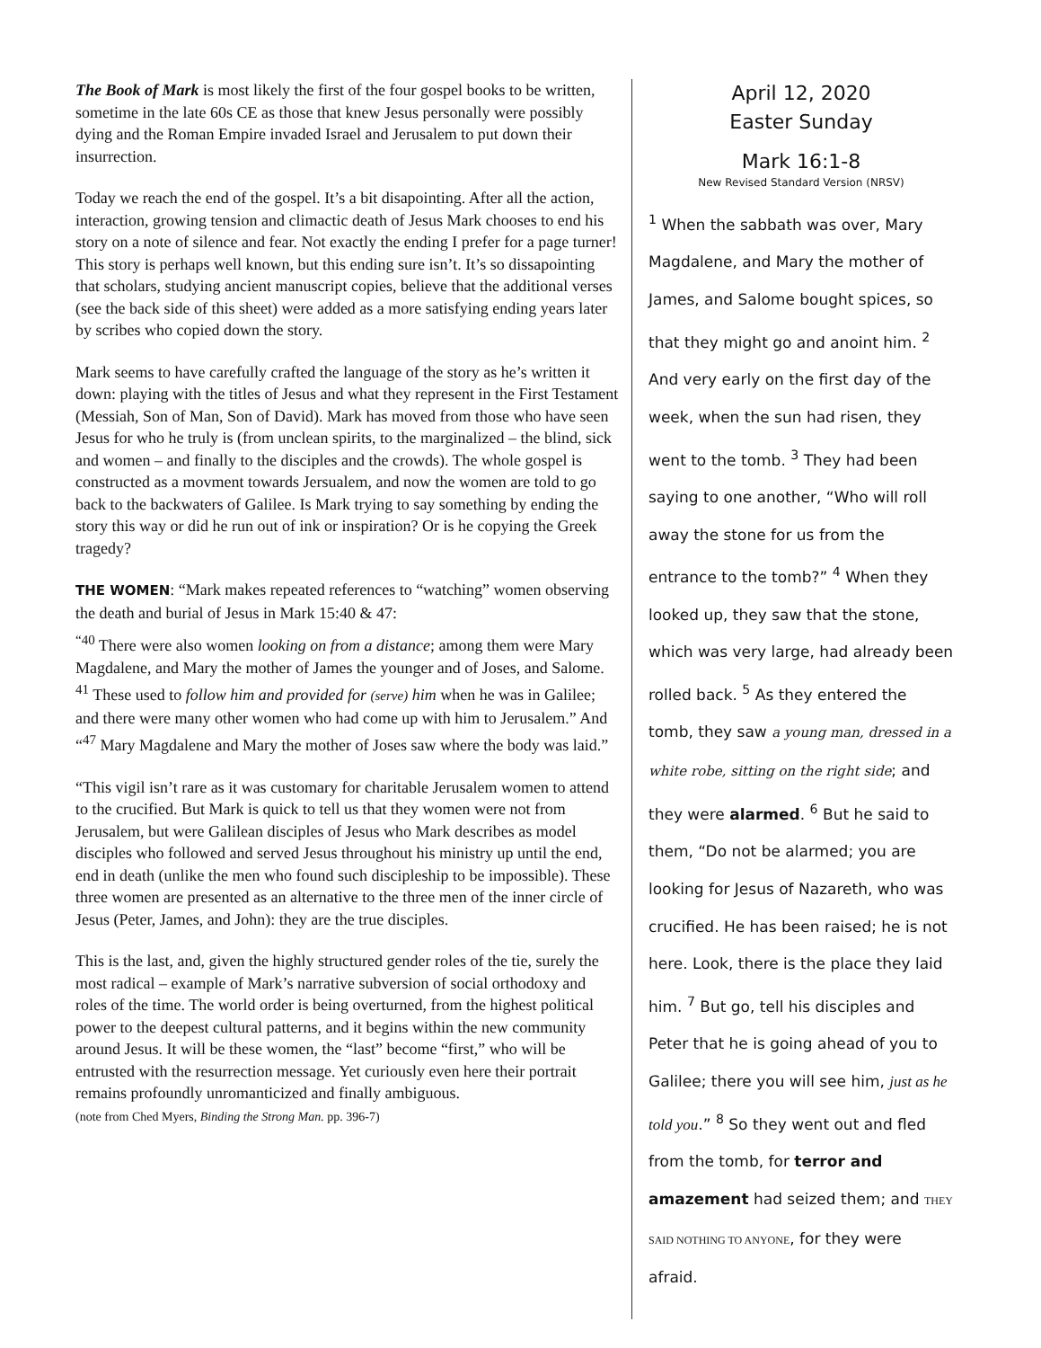The Book of Mark is most likely the first of the four gospel books to be written, sometime in the late 60s CE as those that knew Jesus personally were possibly dying and the Roman Empire invaded Israel and Jerusalem to put down their insurrection.
Today we reach the end of the gospel. It’s a bit disapointing. After all the action, interaction, growing tension and climactic death of Jesus Mark chooses to end his story on a note of silence and fear. Not exactly the ending I prefer for a page turner! This story is perhaps well known, but this ending sure isn’t. It’s so dissapointing that scholars, studying ancient manuscript copies, believe that the additional verses (see the back side of this sheet) were added as a more satisfying ending years later by scribes who copied down the story.
Mark seems to have carefully crafted the language of the story as he’s written it down: playing with the titles of Jesus and what they represent in the First Testament (Messiah, Son of Man, Son of David). Mark has moved from those who have seen Jesus for who he truly is (from unclean spirits, to the marginalized – the blind, sick and women – and finally to the disciples and the crowds). The whole gospel is constructed as a movment towards Jersualem, and now the women are told to go back to the backwaters of Galilee. Is Mark trying to say something by ending the story this way or did he run out of ink or inspiration? Or is he copying the Greek tragedy?
THE WOMEN: “Mark makes repeated references to “watching” women observing the death and burial of Jesus in Mark 15:40 & 47:
<sup>“40</sup> There were also women looking on from a distance; among them were Mary Magdalene, and Mary the mother of James the younger and of Joses, and Salome. <sup>41</sup> These used to follow him and provided for (serve) him when he was in Galilee; and there were many other women who had come up with him to Jerusalem.” And “<sup>47</sup> Mary Magdalene and Mary the mother of Joses saw where the body was laid.”
“This vigil isn’t rare as it was customary for charitable Jerusalem women to attend to the crucified. But Mark is quick to tell us that they women were not from Jerusalem, but were Galilean disciples of Jesus who Mark describes as model disciples who followed and served Jesus throughout his ministry up until the end, end in death (unlike the men who found such discipleship to be impossible). These three women are presented as an alternative to the three men of the inner circle of Jesus (Peter, James, and John): they are the true disciples.
This is the last, and, given the highly structured gender roles of the tie, surely the most radical – example of Mark’s narrative subversion of social orthodoxy and roles of the time. The world order is being overturned, from the highest political power to the deepest cultural patterns, and it begins within the new community around Jesus. It will be these women, the “last” become “first,” who will be entrusted with the resurrection message. Yet curiously even here their portrait remains profoundly unromanticized and finally ambiguous.
(note from Ched Myers, Binding the Strong Man. pp. 396-7)
April 12, 2020
Easter Sunday
Mark 16:1-8
New Revised Standard Version (NRSV)
<sup>1</sup> When the sabbath was over, Mary Magdalene, and Mary the mother of James, and Salome bought spices, so that they might go and anoint him. <sup>2</sup> And very early on the first day of the week, when the sun had risen, they went to the tomb. <sup>3</sup> They had been saying to one another, “Who will roll away the stone for us from the entrance to the tomb?” <sup>4</sup> When they looked up, they saw that the stone, which was very large, had already been rolled back. <sup>5</sup> As they entered the tomb, they saw a young man, dressed in a white robe, sitting on the right side; and they were alarmed. <sup>6</sup> But he said to them, “Do not be alarmed; you are looking for Jesus of Nazareth, who was crucified. He has been raised; he is not here. Look, there is the place they laid him. <sup>7</sup> But go, tell his disciples and Peter that he is going ahead of you to Galilee; there you will see him, just as he told you.” <sup>8</sup> So they went out and fled from the tomb, for terror and amazement had seized them; and THEY SAID NOTHING TO ANYONE, for they were afraid.